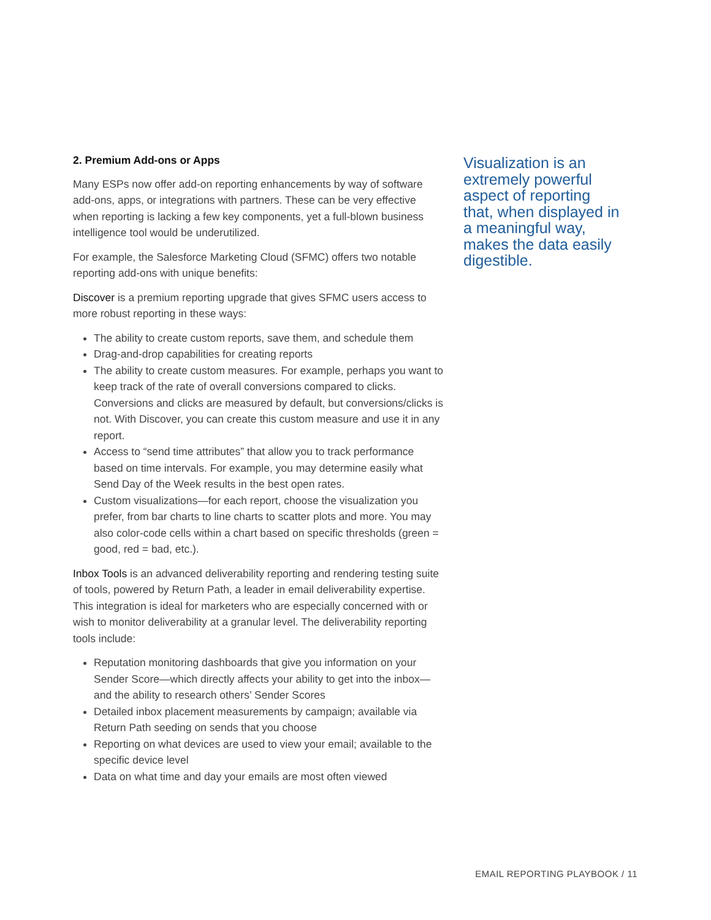2. Premium Add-ons or Apps
Many ESPs now offer add-on reporting enhancements by way of software add-ons, apps, or integrations with partners. These can be very effective when reporting is lacking a few key components, yet a full-blown business intelligence tool would be underutilized.
For example, the Salesforce Marketing Cloud (SFMC) offers two notable reporting add-ons with unique benefits:
Discover is a premium reporting upgrade that gives SFMC users access to more robust reporting in these ways:
The ability to create custom reports, save them, and schedule them
Drag-and-drop capabilities for creating reports
The ability to create custom measures. For example, perhaps you want to keep track of the rate of overall conversions compared to clicks. Conversions and clicks are measured by default, but conversions/clicks is not. With Discover, you can create this custom measure and use it in any report.
Access to “send time attributes” that allow you to track performance based on time intervals. For example, you may determine easily what Send Day of the Week results in the best open rates.
Custom visualizations—for each report, choose the visualization you prefer, from bar charts to line charts to scatter plots and more. You may also color-code cells within a chart based on specific thresholds (green = good, red = bad, etc.).
Inbox Tools is an advanced deliverability reporting and rendering testing suite of tools, powered by Return Path, a leader in email deliverability expertise. This integration is ideal for marketers who are especially concerned with or wish to monitor deliverability at a granular level. The deliverability reporting tools include:
Reputation monitoring dashboards that give you information on your Sender Score—which directly affects your ability to get into the inbox—and the ability to research others’ Sender Scores
Detailed inbox placement measurements by campaign; available via Return Path seeding on sends that you choose
Reporting on what devices are used to view your email; available to the specific device level
Data on what time and day your emails are most often viewed
Visualization is an extremely powerful aspect of reporting that, when displayed in a meaningful way, makes the data easily digestible.
EMAIL REPORTING PLAYBOOK / 11